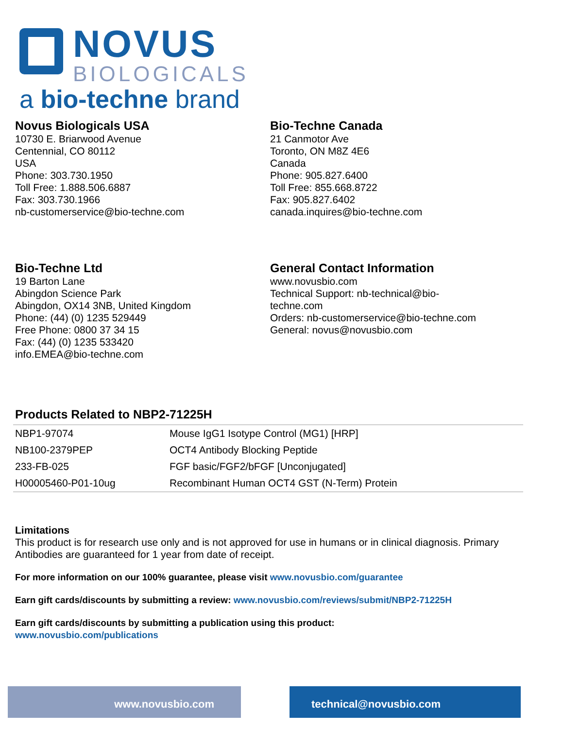NOVUS
BIOLOGICALS
a bio-techne brand
Novus Biologicals USA
10730 E. Briarwood Avenue
Centennial, CO 80112
USA
Phone: 303.730.1950
Toll Free: 1.888.506.6887
Fax: 303.730.1966
nb-customerservice@bio-techne.com
Bio-Techne Canada
21 Canmotor Ave
Toronto, ON M8Z 4E6
Canada
Phone: 905.827.6400
Toll Free: 855.668.8722
Fax: 905.827.6402
canada.inquires@bio-techne.com
Bio-Techne Ltd
19 Barton Lane
Abingdon Science Park
Abingdon, OX14 3NB, United Kingdom
Phone: (44) (0) 1235 529449
Free Phone: 0800 37 34 15
Fax: (44) (0) 1235 533420
info.EMEA@bio-techne.com
General Contact Information
www.novusbio.com
Technical Support: nb-technical@bio-
techne.com
Orders: nb-customerservice@bio-techne.com
General: novus@novusbio.com
Products Related to NBP2-71225H
| NBP1-97074 | Mouse IgG1 Isotype Control (MG1) [HRP] |
| NB100-2379PEP | OCT4 Antibody Blocking Peptide |
| 233-FB-025 | FGF basic/FGF2/bFGF [Unconjugated] |
| H00005460-P01-10ug | Recombinant Human OCT4 GST (N-Term) Protein |
Limitations
This product is for research use only and is not approved for use in humans or in clinical diagnosis. Primary Antibodies are guaranteed for 1 year from date of receipt.
For more information on our 100% guarantee, please visit www.novusbio.com/guarantee
Earn gift cards/discounts by submitting a review: www.novusbio.com/reviews/submit/NBP2-71225H
Earn gift cards/discounts by submitting a publication using this product:
www.novusbio.com/publications
www.novusbio.com technical@novusbio.com